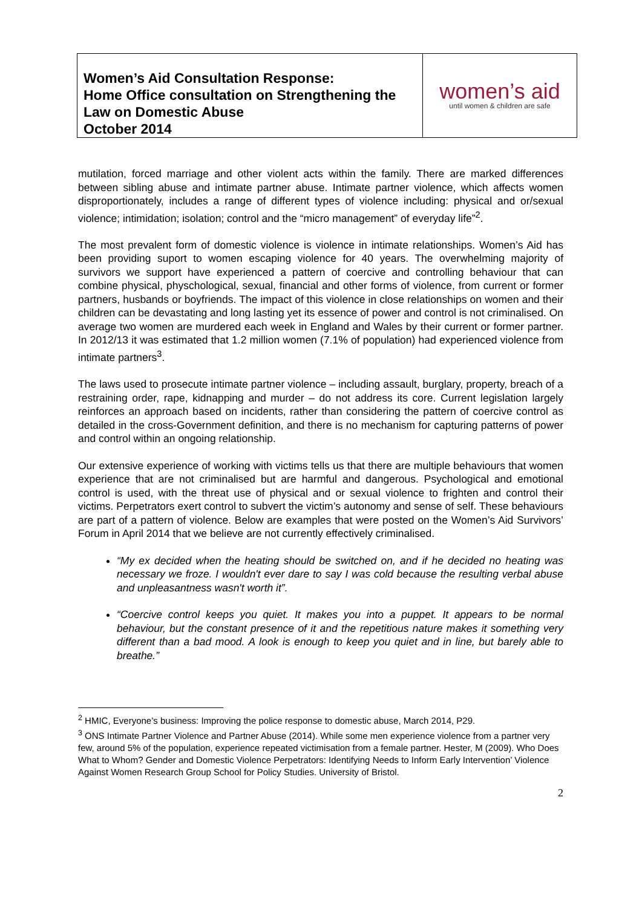| Women’s Aid Consultation Response: Home Office consultation on Strengthening the Law on Domestic Abuse October 2014 | women’s aid until women & children are safe |
mutilation, forced marriage and other violent acts within the family. There are marked differences between sibling abuse and intimate partner abuse. Intimate partner violence, which affects women disproportionately, includes a range of different types of violence including: physical and or/sexual violence; intimidation; isolation; control and the “micro management” of everyday life”<sup>2</sup>.
The most prevalent form of domestic violence is violence in intimate relationships. Women’s Aid has been providing suport to women escaping violence for 40 years. The overwhelming majority of survivors we support have experienced a pattern of coercive and controlling behaviour that can combine physical, physchological, sexual, financial and other forms of violence, from current or former partners, husbands or boyfriends. The impact of this violence in close relationships on women and their children can be devastating and long lasting yet its essence of power and control is not criminalised. On average two women are murdered each week in England and Wales by their current or former partner. In 2012/13 it was estimated that 1.2 million women (7.1% of population) had experienced violence from intimate partners<sup>3</sup>.
The laws used to prosecute intimate partner violence – including assault, burglary, property, breach of a restraining order, rape, kidnapping and murder – do not address its core. Current legislation largely reinforces an approach based on incidents, rather than considering the pattern of coercive control as detailed in the cross-Government definition, and there is no mechanism for capturing patterns of power and control within an ongoing relationship.
Our extensive experience of working with victims tells us that there are multiple behaviours that women experience that are not criminalised but are harmful and dangerous. Psychological and emotional control is used, with the threat use of physical and or sexual violence to frighten and control their victims. Perpetrators exert control to subvert the victim’s autonomy and sense of self. These behaviours are part of a pattern of violence. Below are examples that were posted on the Women’s Aid Survivors’ Forum in April 2014 that we believe are not currently effectively criminalised.
“My ex decided when the heating should be switched on, and if he decided no heating was necessary we froze. I wouldn't ever dare to say I was cold because the resulting verbal abuse and unpleasantness wasn't worth it”.
“Coercive control keeps you quiet. It makes you into a puppet. It appears to be normal behaviour, but the constant presence of it and the repetitious nature makes it something very different than a bad mood. A look is enough to keep you quiet and in line, but barely able to breathe.”
<sup>2</sup> HMIC, Everyone’s business: Improving the police response to domestic abuse, March 2014, P29.
<sup>3</sup> ONS Intimate Partner Violence and Partner Abuse (2014). While some men experience violence from a partner very few, around 5% of the population, experience repeated victimisation from a female partner. Hester, M (2009). Who Does What to Whom? Gender and Domestic Violence Perpetrators: Identifying Needs to Inform Early Intervention’ Violence Against Women Research Group School for Policy Studies. University of Bristol.
2